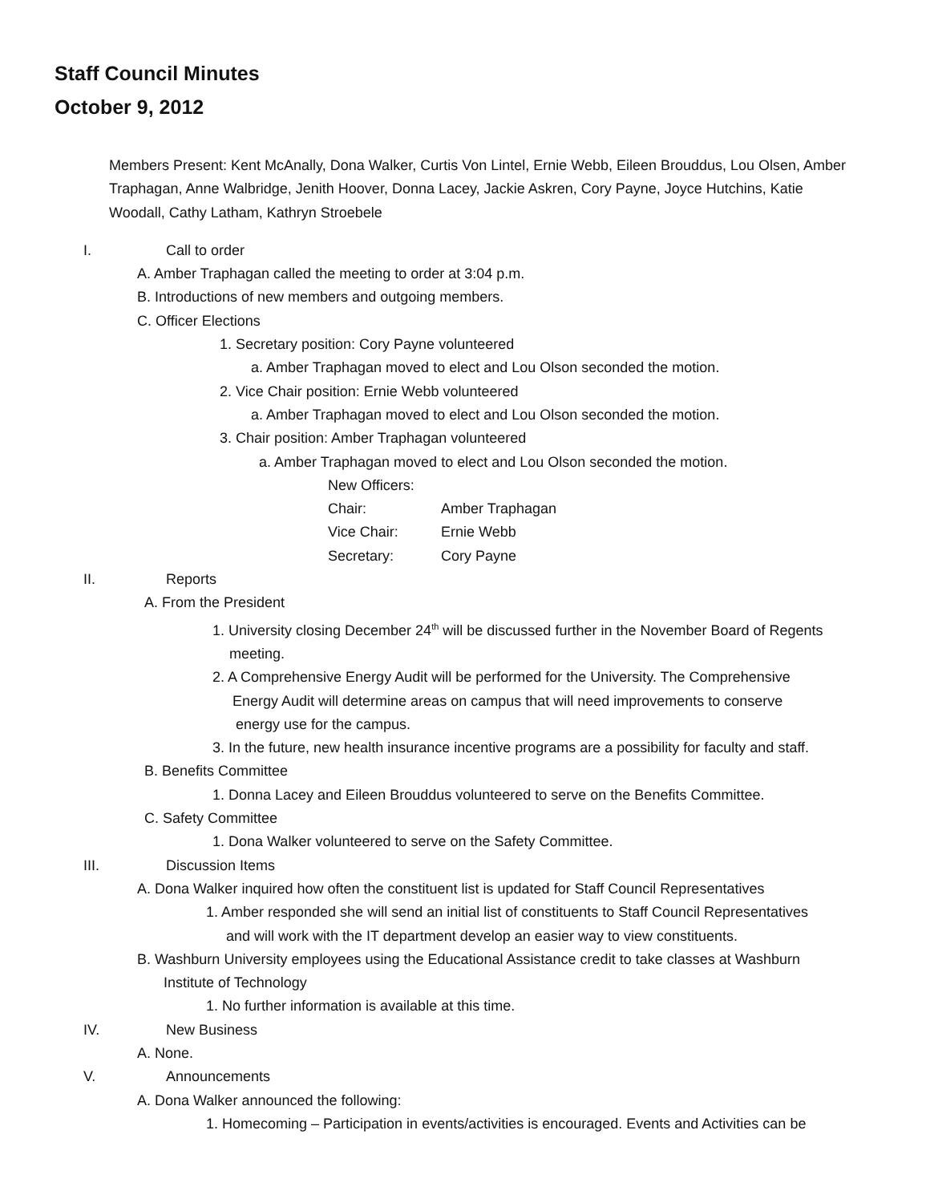Staff Council Minutes
October 9, 2012
Members Present: Kent McAnally, Dona Walker, Curtis Von Lintel, Ernie Webb, Eileen Brouddus, Lou Olsen, Amber Traphagan, Anne Walbridge, Jenith Hoover, Donna Lacey, Jackie Askren, Cory Payne, Joyce Hutchins, Katie Woodall, Cathy Latham, Kathryn Stroebele
I. Call to order
A. Amber Traphagan called the meeting to order at 3:04 p.m.
B. Introductions of new members and outgoing members.
C. Officer Elections
1. Secretary position: Cory Payne volunteered
a. Amber Traphagan moved to elect and Lou Olson seconded the motion.
2. Vice Chair position: Ernie Webb volunteered
a. Amber Traphagan moved to elect and Lou Olson seconded the motion.
3. Chair position: Amber Traphagan volunteered
a. Amber Traphagan moved to elect and Lou Olson seconded the motion.
| New Officers: | |
| Chair: | Amber Traphagan |
| Vice Chair: | Ernie Webb |
| Secretary: | Cory Payne |
II. Reports
A. From the President
1. University closing December 24<sup>th</sup> will be discussed further in the November Board of Regents
meeting.
2. A Comprehensive Energy Audit will be performed for the University. The Comprehensive
Energy Audit will determine areas on campus that will need improvements to conserve
energy use for the campus.
3. In the future, new health insurance incentive programs are a possibility for faculty and staff.
B. Benefits Committee
1. Donna Lacey and Eileen Brouddus volunteered to serve on the Benefits Committee.
C. Safety Committee
1. Dona Walker volunteered to serve on the Safety Committee.
III. Discussion Items
A. Dona Walker inquired how often the constituent list is updated for Staff Council Representatives
1. Amber responded she will send an initial list of constituents to Staff Council Representatives
and will work with the IT department develop an easier way to view constituents.
B. Washburn University employees using the Educational Assistance credit to take classes at Washburn
Institute of Technology
1. No further information is available at this time.
IV. New Business
A. None.
V. Announcements
A. Dona Walker announced the following:
1. Homecoming – Participation in events/activities is encouraged. Events and Activities can be